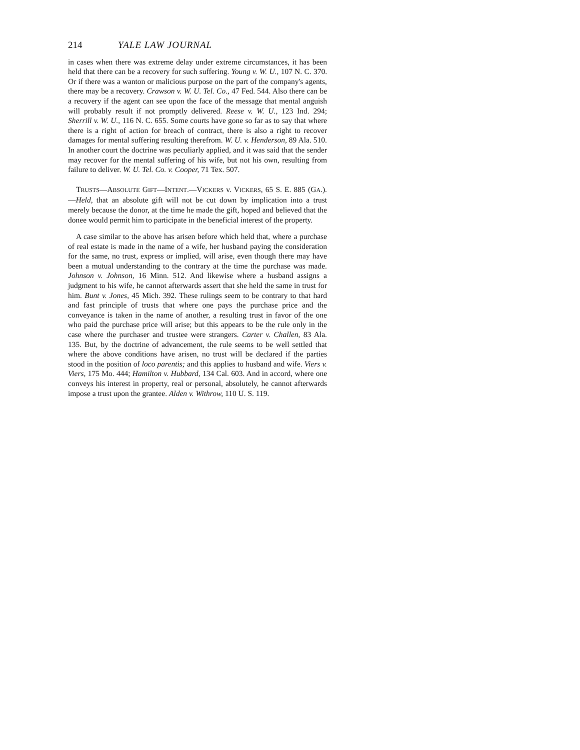214 YALE LAW JOURNAL
in cases when there was extreme delay under extreme circumstances, it has been held that there can be a recovery for such suffering. Young v. W. U., 107 N. C. 370. Or if there was a wanton or malicious purpose on the part of the company's agents, there may be a recovery. Crawson v. W. U. Tel. Co., 47 Fed. 544. Also there can be a recovery if the agent can see upon the face of the message that mental anguish will probably result if not promptly delivered. Reese v. W. U., 123 Ind. 294; Sherrill v. W. U., 116 N. C. 655. Some courts have gone so far as to say that where there is a right of action for breach of contract, there is also a right to recover damages for mental suffering resulting therefrom. W. U. v. Henderson, 89 Ala. 510. In another court the doctrine was peculiarly applied, and it was said that the sender may recover for the mental suffering of his wife, but not his own, resulting from failure to deliver. W. U. Tel. Co. v. Cooper, 71 Tex. 507.
TRUSTS—ABSOLUTE GIFT—INTENT.—VICKERS v. VICKERS, 65 S. E. 885 (GA.).—Held, that an absolute gift will not be cut down by implication into a trust merely because the donor, at the time he made the gift, hoped and believed that the donee would permit him to participate in the beneficial interest of the property.
A case similar to the above has arisen before which held that, where a purchase of real estate is made in the name of a wife, her husband paying the consideration for the same, no trust, express or implied, will arise, even though there may have been a mutual understanding to the contrary at the time the purchase was made. Johnson v. Johnson, 16 Minn. 512. And likewise where a husband assigns a judgment to his wife, he cannot afterwards assert that she held the same in trust for him. Bunt v. Jones, 45 Mich. 392. These rulings seem to be contrary to that hard and fast principle of trusts that where one pays the purchase price and the conveyance is taken in the name of another, a resulting trust in favor of the one who paid the purchase price will arise; but this appears to be the rule only in the case where the purchaser and trustee were strangers. Carter v. Challen, 83 Ala. 135. But, by the doctrine of advancement, the rule seems to be well settled that where the above conditions have arisen, no trust will be declared if the parties stood in the position of loco parentis; and this applies to husband and wife. Viers v. Viers, 175 Mo. 444; Hamilton v. Hubbard, 134 Cal. 603. And in accord, where one conveys his interest in property, real or personal, absolutely, he cannot afterwards impose a trust upon the grantee. Alden v. Withrow, 110 U. S. 119.